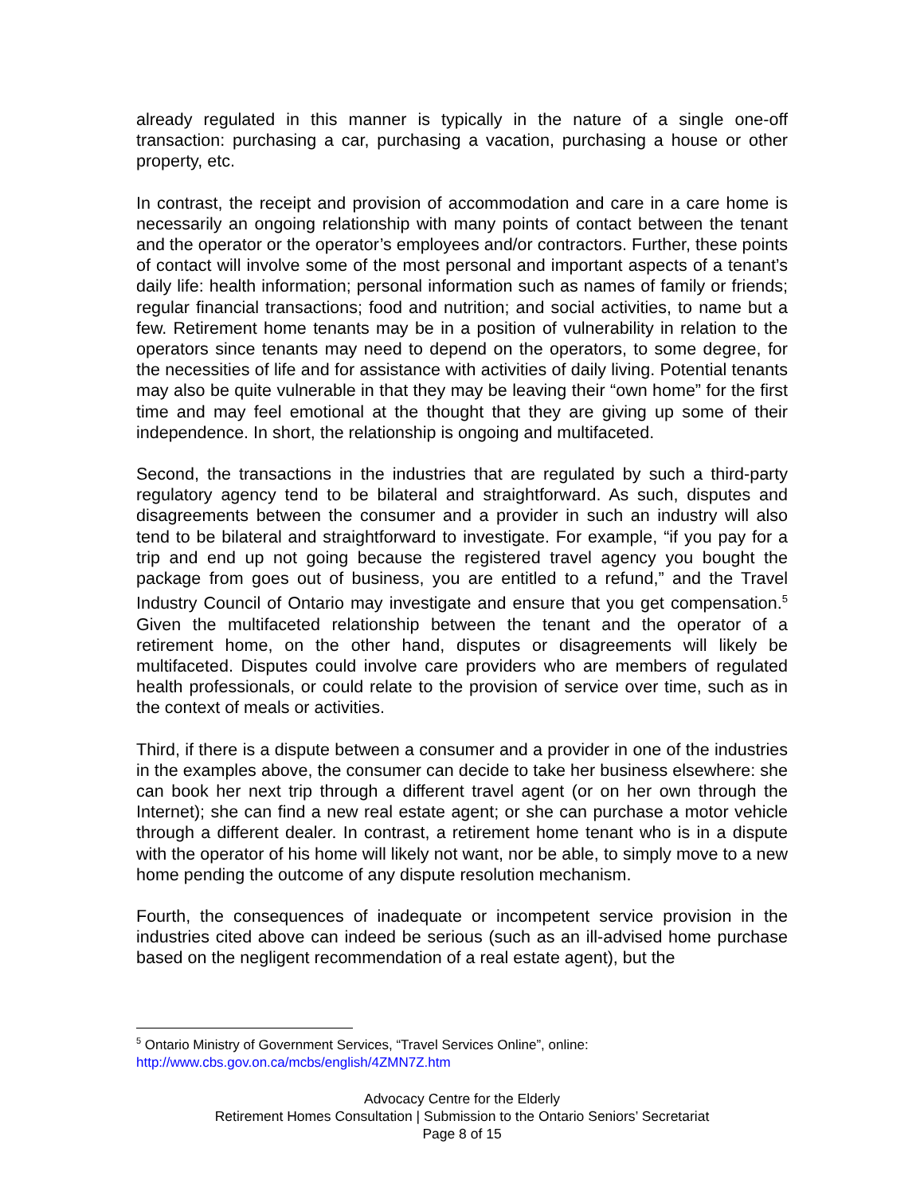already regulated in this manner is typically in the nature of a single one-off transaction: purchasing a car, purchasing a vacation, purchasing a house or other property, etc.
In contrast, the receipt and provision of accommodation and care in a care home is necessarily an ongoing relationship with many points of contact between the tenant and the operator or the operator’s employees and/or contractors. Further, these points of contact will involve some of the most personal and important aspects of a tenant’s daily life: health information; personal information such as names of family or friends; regular financial transactions; food and nutrition; and social activities, to name but a few. Retirement home tenants may be in a position of vulnerability in relation to the operators since tenants may need to depend on the operators, to some degree, for the necessities of life and for assistance with activities of daily living. Potential tenants may also be quite vulnerable in that they may be leaving their “own home” for the first time and may feel emotional at the thought that they are giving up some of their independence. In short, the relationship is ongoing and multifaceted.
Second, the transactions in the industries that are regulated by such a third-party regulatory agency tend to be bilateral and straightforward. As such, disputes and disagreements between the consumer and a provider in such an industry will also tend to be bilateral and straightforward to investigate. For example, “if you pay for a trip and end up not going because the registered travel agency you bought the package from goes out of business, you are entitled to a refund,” and the Travel Industry Council of Ontario may investigate and ensure that you get compensation.<sup>5</sup> Given the multifaceted relationship between the tenant and the operator of a retirement home, on the other hand, disputes or disagreements will likely be multifaceted. Disputes could involve care providers who are members of regulated health professionals, or could relate to the provision of service over time, such as in the context of meals or activities.
Third, if there is a dispute between a consumer and a provider in one of the industries in the examples above, the consumer can decide to take her business elsewhere: she can book her next trip through a different travel agent (or on her own through the Internet); she can find a new real estate agent; or she can purchase a motor vehicle through a different dealer. In contrast, a retirement home tenant who is in a dispute with the operator of his home will likely not want, nor be able, to simply move to a new home pending the outcome of any dispute resolution mechanism.
Fourth, the consequences of inadequate or incompetent service provision in the industries cited above can indeed be serious (such as an ill-advised home purchase based on the negligent recommendation of a real estate agent), but the
<sup>5</sup> Ontario Ministry of Government Services, “Travel Services Online”, online:
http://www.cbs.gov.on.ca/mcbs/english/4ZMN7Z.htm
Advocacy Centre for the Elderly
Retirement Homes Consultation | Submission to the Ontario Seniors’ Secretariat
Page 8 of 15